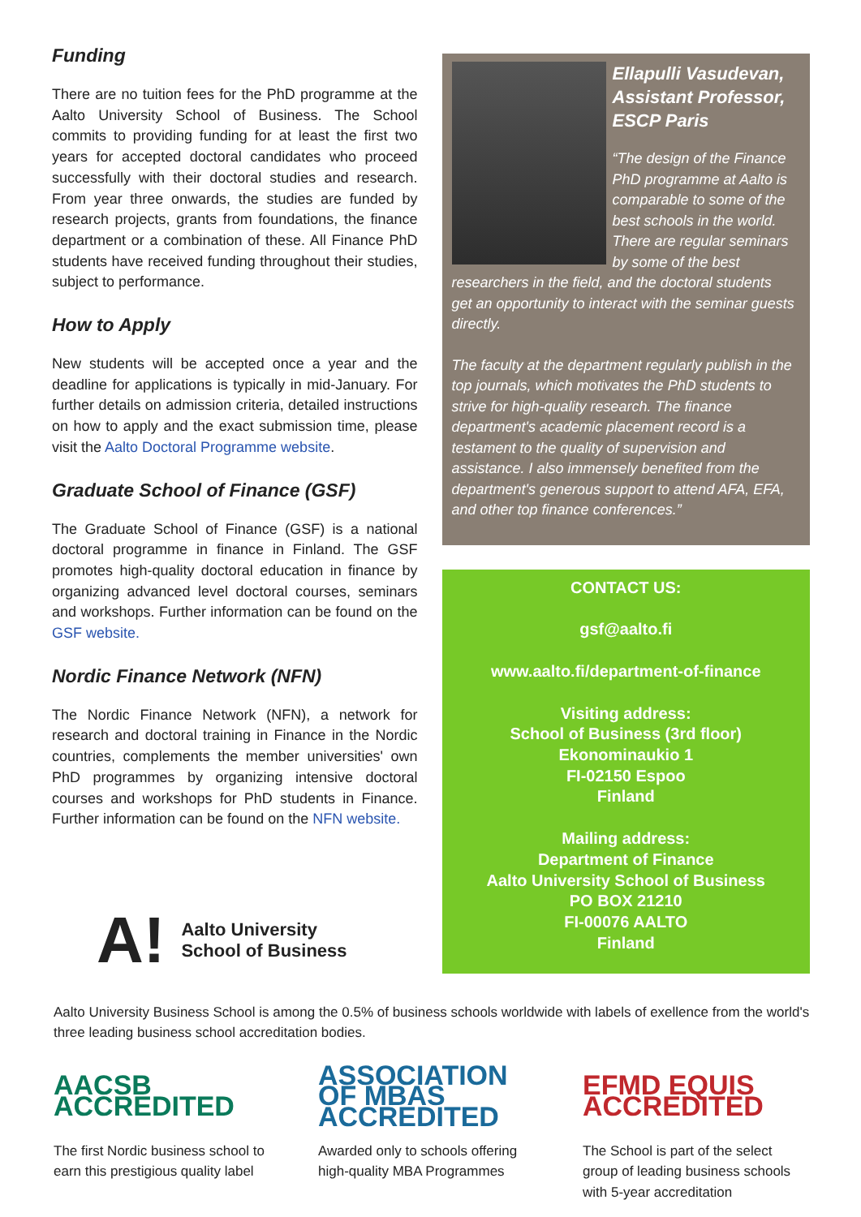Funding
There are no tuition fees for the PhD programme at the Aalto University School of Business. The School commits to providing funding for at least the first two years for accepted doctoral candidates who proceed successfully with their doctoral studies and research. From year three onwards, the studies are funded by research projects, grants from foundations, the finance department or a combination of these. All Finance PhD students have received funding throughout their studies, subject to performance.
How to Apply
New students will be accepted once a year and the deadline for applications is typically in mid-January. For further details on admission criteria, detailed instructions on how to apply and the exact submission time, please visit the Aalto Doctoral Programme website.
Graduate School of Finance (GSF)
The Graduate School of Finance (GSF) is a national doctoral programme in finance in Finland. The GSF promotes high-quality doctoral education in finance by organizing advanced level doctoral courses, seminars and workshops. Further information can be found on the GSF website.
Nordic Finance Network (NFN)
The Nordic Finance Network (NFN), a network for research and doctoral training in Finance in the Nordic countries, complements the member universities' own PhD programmes by organizing intensive doctoral courses and workshops for PhD students in Finance. Further information can be found on the NFN website.
A! Aalto University
School of Business
Ellapulli Vasudevan, Assistant Professor, ESCP Paris
“The design of the Finance PhD programme at Aalto is comparable to some of the best schools in the world. There are regular seminars by some of the best researchers in the field, and the doctoral students get an opportunity to interact with the seminar guests directly.
The faculty at the department regularly publish in the top journals, which motivates the PhD students to strive for high-quality research. The finance department's academic placement record is a testament to the quality of supervision and assistance. I also immensely benefited from the department's generous support to attend AFA, EFA, and other top finance conferences.”
CONTACT US:
gsf@aalto.fi
www.aalto.fi/department-of-finance
Visiting address:
School of Business (3rd floor)
Ekonominaukio 1
FI-02150 Espoo
Finland
Mailing address:
Department of Finance
Aalto University School of Business
PO BOX 21210
FI-00076 AALTO
Finland
Aalto University Business School is among the 0.5% of business schools worldwide with labels of exellence from the world's three leading business school accreditation bodies.
AACSB ACCREDITED
The first Nordic business school to earn this prestigious quality label
ASSOCIATION OF MBAS ACCREDITED
Awarded only to schools offering high-quality MBA Programmes
EFMD EQUIS ACCREDITED
The School is part of the select group of leading business schools with 5-year accreditation